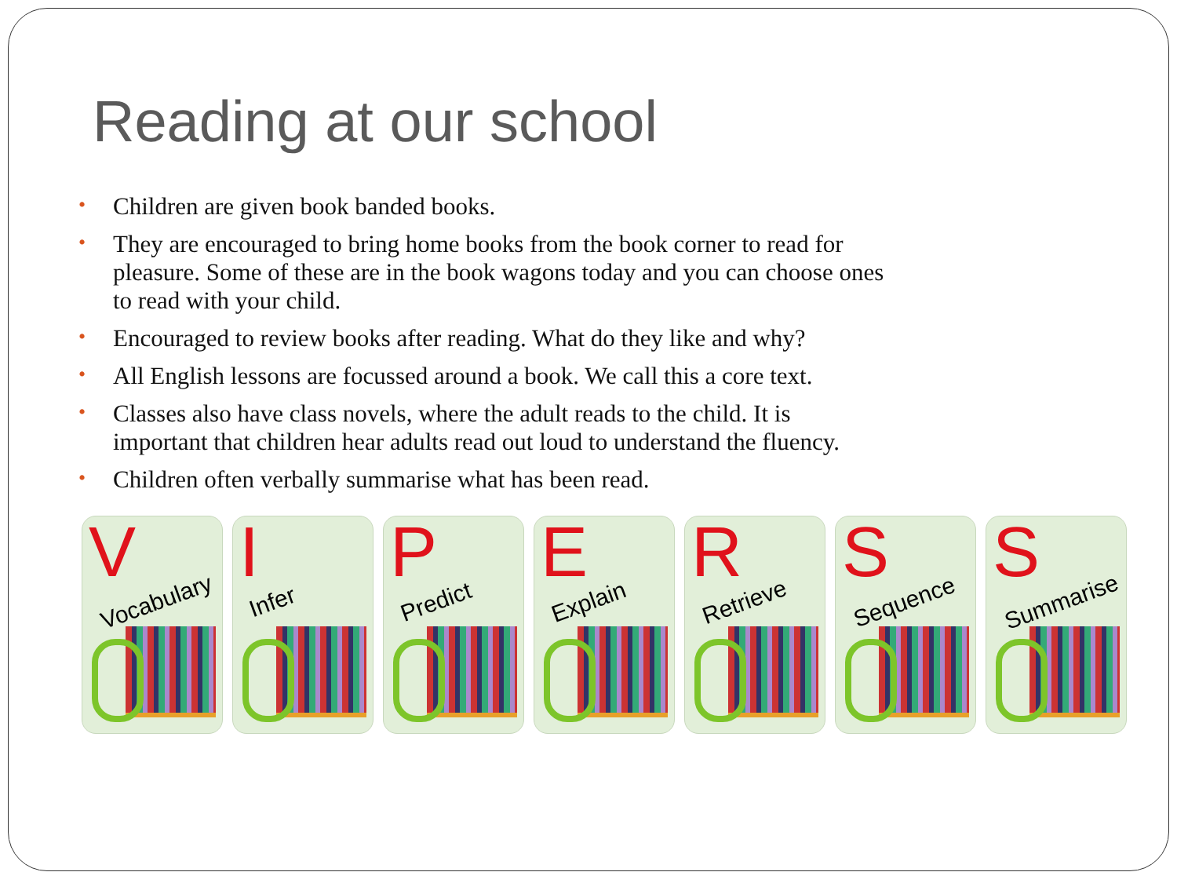Reading at our school
• Children are given book banded books.
• They are encouraged to bring home books from the book corner to read for pleasure. Some of these are in the book wagons today and you can choose ones to read with your child.
• Encouraged to review books after reading. What do they like and why?
• All English lessons are focussed around a book. We call this a core text.
• Classes also have class novels, where the adult reads to the child. It is important that children hear adults read out loud to understand the fluency.
• Children often verbally summarise what has been read.
V
Vocabulary
I
Infer
P
Predict
E
Explain
R
Retrieve
S
Sequence
S
Summarise